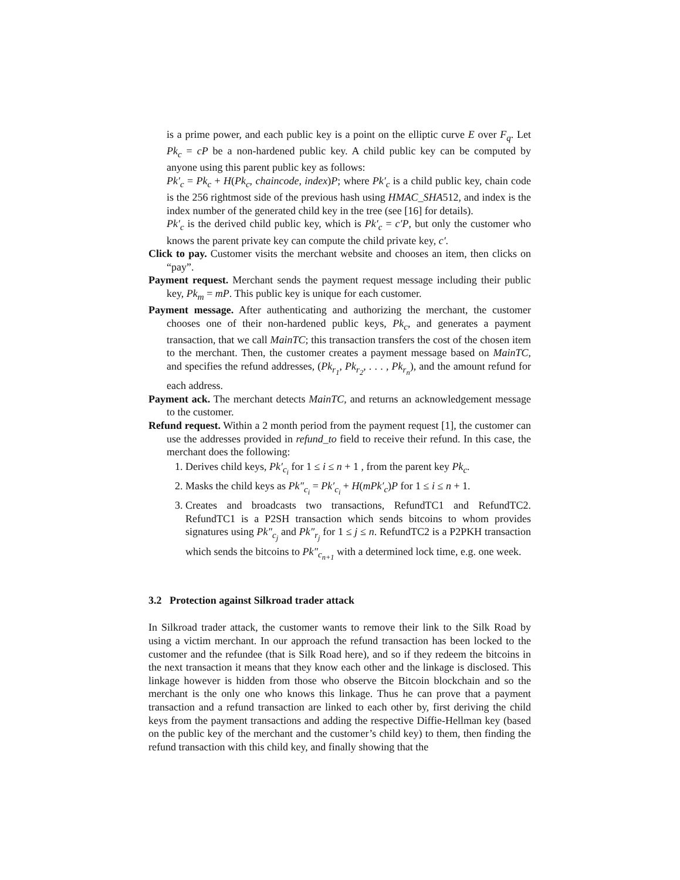is a prime power, and each public key is a point on the elliptic curve E over F<sub>q</sub>. Let Pk<sub>c</sub> = cP be a non-hardened public key. A child public key can be computed by anyone using this parent public key as follows:
Pk′<sub>c</sub> = Pk<sub>c</sub> + H(Pk<sub>c</sub>, chaincode, index)P; where Pk′<sub>c</sub> is a child public key, chain code is the 256 rightmost side of the previous hash using HMAC_SHA512, and index is the index number of the generated child key in the tree (see [16] for details).
Pk′<sub>c</sub> is the derived child public key, which is Pk′<sub>c</sub> = c′P, but only the customer who knows the parent private key can compute the child private key, c′.
Click to pay. Customer visits the merchant website and chooses an item, then clicks on “pay”.
Payment request. Merchant sends the payment request message including their public key, Pk<sub>m</sub> = mP. This public key is unique for each customer.
Payment message. After authenticating and authorizing the merchant, the customer chooses one of their non-hardened public keys, Pk<sub>c</sub>, and generates a payment transaction, that we call MainTC; this transaction transfers the cost of the chosen item to the merchant. Then, the customer creates a payment message based on MainTC, and specifies the refund addresses, (Pk<sub>r<sub>1</sub></sub>, Pk<sub>r<sub>2</sub></sub>, . . . , Pk<sub>r<sub>n</sub></sub>), and the amount refund for each address.
Payment ack. The merchant detects MainTC, and returns an acknowledgement message to the customer.
Refund request. Within a 2 month period from the payment request [1], the customer can use the addresses provided in refund_to field to receive their refund. In this case, the merchant does the following:
1. Derives child keys, Pk′<sub>c<sub>i</sub></sub> for 1 ≤ i ≤ n + 1 , from the parent key Pk<sub>c</sub>.
2. Masks the child keys as Pk″<sub>c<sub>i</sub></sub> = Pk′<sub>c<sub>i</sub></sub> + H(mPk′<sub>c</sub>)P for 1 ≤ i ≤ n + 1.
3. Creates and broadcasts two transactions, RefundTC1 and RefundTC2. RefundTC1 is a P2SH transaction which sends bitcoins to whom provides signatures using Pk″<sub>c<sub>j</sub></sub> and Pk″<sub>r<sub>j</sub></sub> for 1 ≤ j ≤ n. RefundTC2 is a P2PKH transaction which sends the bitcoins to Pk″<sub>c<sub>n+1</sub></sub> with a determined lock time, e.g. one week.
3.2 Protection against Silkroad trader attack
In Silkroad trader attack, the customer wants to remove their link to the Silk Road by using a victim merchant. In our approach the refund transaction has been locked to the customer and the refundee (that is Silk Road here), and so if they redeem the bitcoins in the next transaction it means that they know each other and the linkage is disclosed. This linkage however is hidden from those who observe the Bitcoin blockchain and so the merchant is the only one who knows this linkage. Thus he can prove that a payment transaction and a refund transaction are linked to each other by, first deriving the child keys from the payment transactions and adding the respective Diffie-Hellman key (based on the public key of the merchant and the customer’s child key) to them, then finding the refund transaction with this child key, and finally showing that the